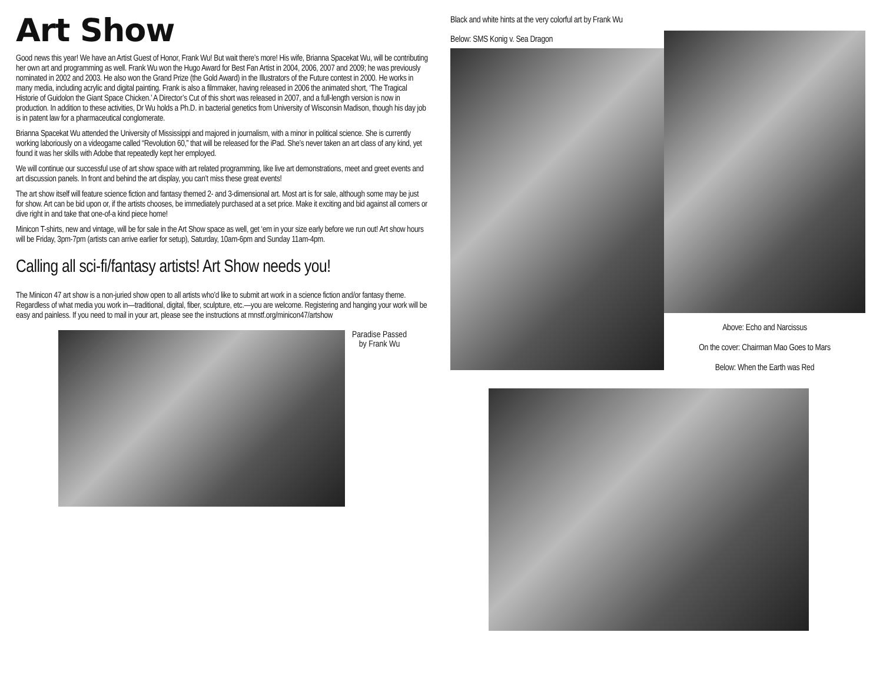Art Show
Good news this year! We have an Artist Guest of Honor, Frank Wu! But wait there’s more! His wife, Brianna Spacekat Wu, will be contributing her own art and programming as well. Frank Wu won the Hugo Award for Best Fan Artist in 2004, 2006, 2007 and 2009; he was previously nominated in 2002 and 2003. He also won the Grand Prize (the Gold Award) in the Illustrators of the Future contest in 2000. He works in many media, including acrylic and digital painting. Frank is also a filmmaker, having released in 2006 the animated short, ‘The Tragical Historie of Guidolon the Giant Space Chicken.’ A Director’s Cut of this short was released in 2007, and a full-length version is now in production. In addition to these activities, Dr Wu holds a Ph.D. in bacterial genetics from University of Wisconsin Madison, though his day job is in patent law for a pharmaceutical conglomerate.
Brianna Spacekat Wu attended the University of Mississippi and majored in journalism, with a minor in political science. She is currently working laboriously on a videogame called “Revolution 60,” that will be released for the iPad. She’s never taken an art class of any kind, yet found it was her skills with Adobe that repeatedly kept her employed.
We will continue our successful use of art show space with art related programming, like live art demonstrations, meet and greet events and art discussion panels. In front and behind the art display, you can’t miss these great events!
The art show itself will feature science fiction and fantasy themed 2- and 3-dimensional art. Most art is for sale, although some may be just for show. Art can be bid upon or, if the artists chooses, be immediately purchased at a set price. Make it exciting and bid against all comers or dive right in and take that one-of-a kind piece home!
Minicon T-shirts, new and vintage, will be for sale in the Art Show space as well, get ‘em in your size early before we run out! Art show hours will be Friday, 3pm-7pm (artists can arrive earlier for setup), Saturday, 10am-6pm and Sunday 11am-4pm.
Calling all sci-fi/fantasy artists! Art Show needs you!
The Minicon 47 art show is a non-juried show open to all artists who’d like to submit art work in a science fiction and/or fantasy theme. Regardless of what media you work in—traditional, digital, fiber, sculpture, etc.—you are welcome. Registering and hanging your work will be easy and painless. If you need to mail in your art, please see the instructions at mnstf.org/minicon47/artshow
Paradise Passed
by Frank Wu
Black and white hints at the very colorful art by Frank Wu
Below: SMS Konig v. Sea Dragon
Above: Echo and Narcissus
On the cover: Chairman Mao Goes to Mars
Below: When the Earth was Red